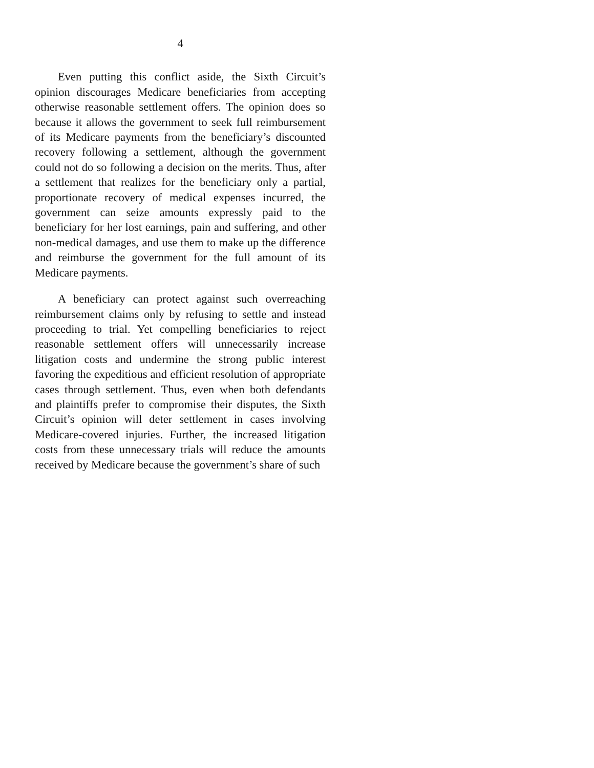4
Even putting this conflict aside, the Sixth Circuit’s opinion discourages Medicare beneficiaries from accepting otherwise reasonable settlement offers. The opinion does so because it allows the government to seek full reimbursement of its Medicare payments from the beneficiary’s discounted recovery following a settlement, although the government could not do so following a decision on the merits. Thus, after a settlement that realizes for the beneficiary only a partial, proportionate recovery of medical expenses incurred, the government can seize amounts expressly paid to the beneficiary for her lost earnings, pain and suffering, and other non-medical damages, and use them to make up the difference and reimburse the government for the full amount of its Medicare payments.
A beneficiary can protect against such overreaching reimbursement claims only by refusing to settle and instead proceeding to trial. Yet compelling beneficiaries to reject reasonable settlement offers will unnecessarily increase litigation costs and undermine the strong public interest favoring the expeditious and efficient resolution of appropriate cases through settlement. Thus, even when both defendants and plaintiffs prefer to compromise their disputes, the Sixth Circuit’s opinion will deter settlement in cases involving Medicare-covered injuries. Further, the increased litigation costs from these unnecessary trials will reduce the amounts received by Medicare because the government’s share of such